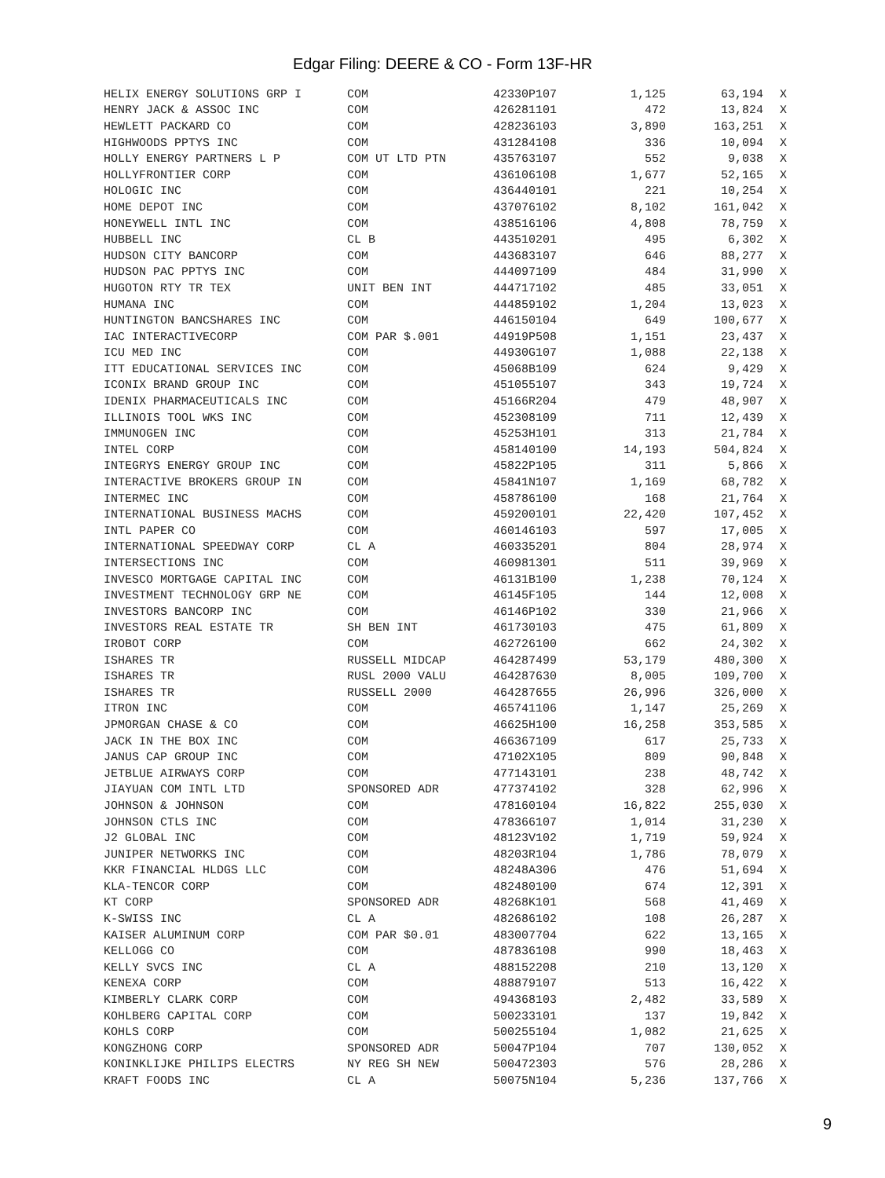Edgar Filing: DEERE & CO - Form 13F-HR
| HELIX ENERGY SOLUTIONS GRP I | COM | 42330P107 | 1,125 | 63,194 | X |
| HENRY JACK & ASSOC INC | COM | 426281101 | 472 | 13,824 | X |
| HEWLETT PACKARD CO | COM | 428236103 | 3,890 | 163,251 | X |
| HIGHWOODS PPTYS INC | COM | 431284108 | 336 | 10,094 | X |
| HOLLY ENERGY PARTNERS L P | COM UT LTD PTN | 435763107 | 552 | 9,038 | X |
| HOLLYFRONTIER CORP | COM | 436106108 | 1,677 | 52,165 | X |
| HOLOGIC INC | COM | 436440101 | 221 | 10,254 | X |
| HOME DEPOT INC | COM | 437076102 | 8,102 | 161,042 | X |
| HONEYWELL INTL INC | COM | 438516106 | 4,808 | 78,759 | X |
| HUBBELL INC | CL B | 443510201 | 495 | 6,302 | X |
| HUDSON CITY BANCORP | COM | 443683107 | 646 | 88,277 | X |
| HUDSON PAC PPTYS INC | COM | 444097109 | 484 | 31,990 | X |
| HUGOTON RTY TR TEX | UNIT BEN INT | 444717102 | 485 | 33,051 | X |
| HUMANA INC | COM | 444859102 | 1,204 | 13,023 | X |
| HUNTINGTON BANCSHARES INC | COM | 446150104 | 649 | 100,677 | X |
| IAC INTERACTIVECORP | COM PAR $.001 | 44919P508 | 1,151 | 23,437 | X |
| ICU MED INC | COM | 44930G107 | 1,088 | 22,138 | X |
| ITT EDUCATIONAL SERVICES INC | COM | 45068B109 | 624 | 9,429 | X |
| ICONIX BRAND GROUP INC | COM | 451055107 | 343 | 19,724 | X |
| IDENIX PHARMACEUTICALS INC | COM | 45166R204 | 479 | 48,907 | X |
| ILLINOIS TOOL WKS INC | COM | 452308109 | 711 | 12,439 | X |
| IMMUNOGEN INC | COM | 45253H101 | 313 | 21,784 | X |
| INTEL CORP | COM | 458140100 | 14,193 | 504,824 | X |
| INTEGRYS ENERGY GROUP INC | COM | 45822P105 | 311 | 5,866 | X |
| INTERACTIVE BROKERS GROUP IN | COM | 45841N107 | 1,169 | 68,782 | X |
| INTERMEC INC | COM | 458786100 | 168 | 21,764 | X |
| INTERNATIONAL BUSINESS MACHS | COM | 459200101 | 22,420 | 107,452 | X |
| INTL PAPER CO | COM | 460146103 | 597 | 17,005 | X |
| INTERNATIONAL SPEEDWAY CORP | CL A | 460335201 | 804 | 28,974 | X |
| INTERSECTIONS INC | COM | 460981301 | 511 | 39,969 | X |
| INVESCO MORTGAGE CAPITAL INC | COM | 46131B100 | 1,238 | 70,124 | X |
| INVESTMENT TECHNOLOGY GRP NE | COM | 46145F105 | 144 | 12,008 | X |
| INVESTORS BANCORP INC | COM | 46146P102 | 330 | 21,966 | X |
| INVESTORS REAL ESTATE TR | SH BEN INT | 461730103 | 475 | 61,809 | X |
| IROBOT CORP | COM | 462726100 | 662 | 24,302 | X |
| ISHARES TR | RUSSELL MIDCAP | 464287499 | 53,179 | 480,300 | X |
| ISHARES TR | RUSL 2000 VALU | 464287630 | 8,005 | 109,700 | X |
| ISHARES TR | RUSSELL 2000 | 464287655 | 26,996 | 326,000 | X |
| ITRON INC | COM | 465741106 | 1,147 | 25,269 | X |
| JPMORGAN CHASE & CO | COM | 46625H100 | 16,258 | 353,585 | X |
| JACK IN THE BOX INC | COM | 466367109 | 617 | 25,733 | X |
| JANUS CAP GROUP INC | COM | 47102X105 | 809 | 90,848 | X |
| JETBLUE AIRWAYS CORP | COM | 477143101 | 238 | 48,742 | X |
| JIAYUAN COM INTL LTD | SPONSORED ADR | 477374102 | 328 | 62,996 | X |
| JOHNSON & JOHNSON | COM | 478160104 | 16,822 | 255,030 | X |
| JOHNSON CTLS INC | COM | 478366107 | 1,014 | 31,230 | X |
| J2 GLOBAL INC | COM | 48123V102 | 1,719 | 59,924 | X |
| JUNIPER NETWORKS INC | COM | 48203R104 | 1,786 | 78,079 | X |
| KKR FINANCIAL HLDGS LLC | COM | 48248A306 | 476 | 51,694 | X |
| KLA-TENCOR CORP | COM | 482480100 | 674 | 12,391 | X |
| KT CORP | SPONSORED ADR | 48268K101 | 568 | 41,469 | X |
| K-SWISS INC | CL A | 482686102 | 108 | 26,287 | X |
| KAISER ALUMINUM CORP | COM PAR $0.01 | 483007704 | 622 | 13,165 | X |
| KELLOGG CO | COM | 487836108 | 990 | 18,463 | X |
| KELLY SVCS INC | CL A | 488152208 | 210 | 13,120 | X |
| KENEXA CORP | COM | 488879107 | 513 | 16,422 | X |
| KIMBERLY CLARK CORP | COM | 494368103 | 2,482 | 33,589 | X |
| KOHLBERG CAPITAL CORP | COM | 500233101 | 137 | 19,842 | X |
| KOHLS CORP | COM | 500255104 | 1,082 | 21,625 | X |
| KONGZHONG CORP | SPONSORED ADR | 50047P104 | 707 | 130,052 | X |
| KONINKLIJKE PHILIPS ELECTRS | NY REG SH NEW | 500472303 | 576 | 28,286 | X |
| KRAFT FOODS INC | CL A | 50075N104 | 5,236 | 137,766 | X |
9